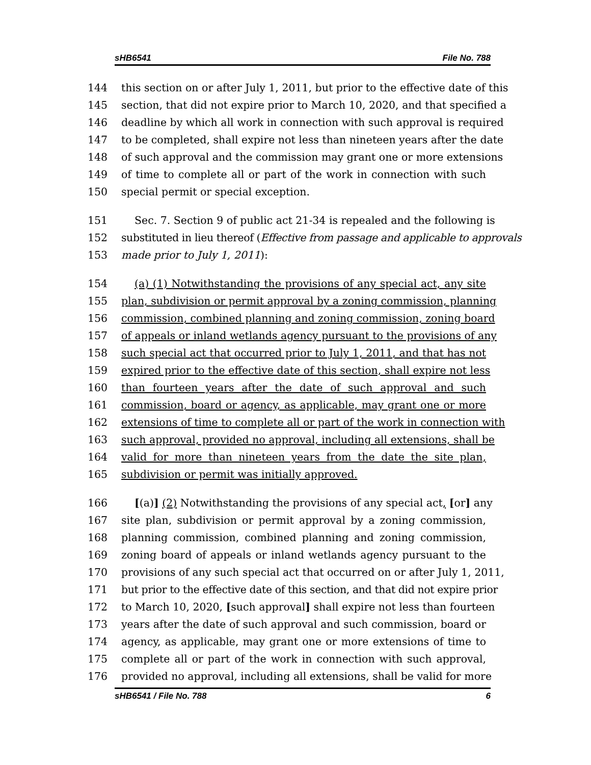sHB6541 File No. 788
144 this section on or after July 1, 2011, but prior to the effective date of this
145 section, that did not expire prior to March 10, 2020, and that specified a
146 deadline by which all work in connection with such approval is required
147 to be completed, shall expire not less than nineteen years after the date
148 of such approval and the commission may grant one or more extensions
149 of time to complete all or part of the work in connection with such
150 special permit or special exception.
151 Sec. 7. Section 9 of public act 21-34 is repealed and the following is
152 substituted in lieu thereof (Effective from passage and applicable to approvals
153 made prior to July 1, 2011):
154 (a) (1) Notwithstanding the provisions of any special act, any site
155 plan, subdivision or permit approval by a zoning commission, planning
156 commission, combined planning and zoning commission, zoning board
157 of appeals or inland wetlands agency pursuant to the provisions of any
158 such special act that occurred prior to July 1, 2011, and that has not
159 expired prior to the effective date of this section, shall expire not less
160 than fourteen years after the date of such approval and such
161 commission, board or agency, as applicable, may grant one or more
162 extensions of time to complete all or part of the work in connection with
163 such approval, provided no approval, including all extensions, shall be
164 valid for more than nineteen years from the date the site plan,
165 subdivision or permit was initially approved.
166 [(a)] (2) Notwithstanding the provisions of any special act, [or] any
167 site plan, subdivision or permit approval by a zoning commission,
168 planning commission, combined planning and zoning commission,
169 zoning board of appeals or inland wetlands agency pursuant to the
170 provisions of any such special act that occurred on or after July 1, 2011,
171 but prior to the effective date of this section, and that did not expire prior
172 to March 10, 2020, [such approval] shall expire not less than fourteen
173 years after the date of such approval and such commission, board or
174 agency, as applicable, may grant one or more extensions of time to
175 complete all or part of the work in connection with such approval,
176 provided no approval, including all extensions, shall be valid for more
sHB6541 / File No. 788 6